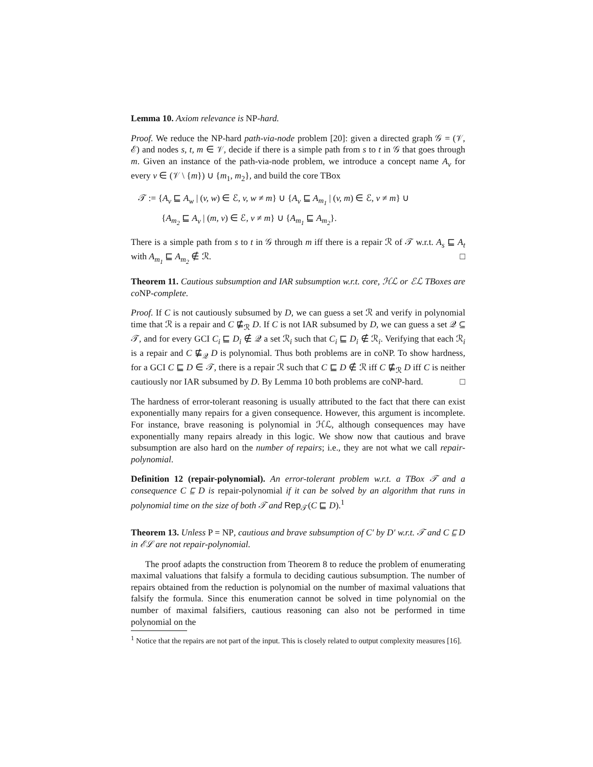Lemma 10. Axiom relevance is NP-hard.
Proof. We reduce the NP-hard path-via-node problem [20]: given a directed graph 𝒢 = (𝒱, ℰ) and nodes s, t, m ∈ 𝒱, decide if there is a simple path from s to t in 𝒢 that goes through m. Given an instance of the path-via-node problem, we introduce a concept name A<sub>v</sub> for every v ∈ (𝒱 \ {m}) ∪ {m<sub>1</sub>, m<sub>2</sub>}, and build the core TBox
𝒯 := {A<sub>v</sub> ⊑ A<sub>w</sub> | (v, w) ∈ ℰ, v, w ≠ m} ∪ {A<sub>v</sub> ⊑ A<sub>m<sub>1</sub></sub> | (v, m) ∈ ℰ, v ≠ m} ∪
{A<sub>m<sub>2</sub></sub> ⊑ A<sub>v</sub> | (m, v) ∈ ℰ, v ≠ m} ∪ {A<sub>m<sub>1</sub></sub> ⊑ A<sub>m<sub>2</sub></sub>}.
There is a simple path from s to t in 𝒢 through m iff there is a repair ℛ of 𝒯 w.r.t. A<sub>s</sub> ⊑ A<sub>t</sub> with A<sub>m<sub>1</sub></sub> ⊑ A<sub>m<sub>2</sub></sub> ∉ ℛ. □
Theorem 11. Cautious subsumption and IAR subsumption w.r.t. core, ℋℒ or ℰℒ TBoxes are co NP-complete.
Proof. If C is not cautiously subsumed by D, we can guess a set ℛ and verify in polynomial time that ℛ is a repair and C ⋢<sub>ℛ</sub> D. If C is not IAR subsumed by D, we can guess a set 𝒬 ⊆ 𝒯, and for every GCI C<sub>i</sub> ⊑ D<sub>i</sub> ∉ 𝒬 a set ℛ<sub>i</sub> such that C<sub>i</sub> ⊑ D<sub>i</sub> ∉ ℛ<sub>i</sub>. Verifying that each ℛ<sub>i</sub> is a repair and C ⋢<sub>𝒬</sub> D is polynomial. Thus both problems are in coNP. To show hardness, for a GCI C ⊑ D ∈ 𝒯, there is a repair ℛ such that C ⊑ D ∉ ℛ iff C ⋢<sub>ℛ</sub> D iff C is neither cautiously nor IAR subsumed by D. By Lemma 10 both problems are coNP-hard. □
The hardness of error-tolerant reasoning is usually attributed to the fact that there can exist exponentially many repairs for a given consequence. However, this argument is incomplete. For instance, brave reasoning is polynomial in ℋℒ, although consequences may have exponentially many repairs already in this logic. We show now that cautious and brave subsumption are also hard on the number of repairs; i.e., they are not what we call repair-polynomial.
Definition 12 (repair-polynomial). An error-tolerant problem w.r.t. a TBox 𝒯 and a consequence C ⊑ D is repair-polynomial if it can be solved by an algorithm that runs in polynomial time on the size of both 𝒯 and Rep<sub>𝒯</sub>(C ⊑ D).<sup>1</sup>
Theorem 13. Unless P = NP, cautious and brave subsumption of C′ by D′ w.r.t. 𝒯 and C ⊑ D in ℰℒ are not repair-polynomial.
The proof adapts the construction from Theorem 8 to reduce the problem of enumerating maximal valuations that falsify a formula to deciding cautious subsumption. The number of repairs obtained from the reduction is polynomial on the number of maximal valuations that falsify the formula. Since this enumeration cannot be solved in time polynomial on the number of maximal falsifiers, cautious reasoning can also not be performed in time polynomial on the
<sup>1</sup> Notice that the repairs are not part of the input. This is closely related to output complexity measures [16].